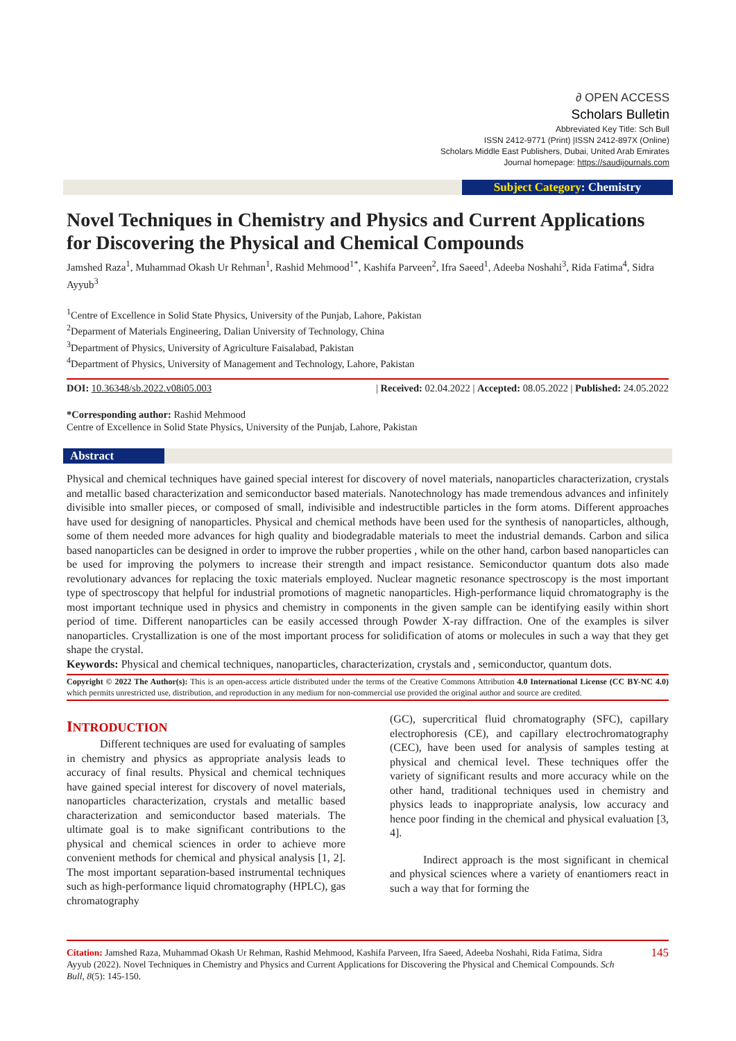∂ OPEN ACCESS
Scholars Bulletin
Abbreviated Key Title: Sch Bull
ISSN 2412-9771 (Print) |ISSN 2412-897X (Online)
Scholars Middle East Publishers, Dubai, United Arab Emirates
Journal homepage: https://saudijournals.com
Subject Category: Chemistry
Novel Techniques in Chemistry and Physics and Current Applications for Discovering the Physical and Chemical Compounds
Jamshed Raza<sup>1</sup>, Muhammad Okash Ur Rehman<sup>1</sup>, Rashid Mehmood<sup>1*</sup>, Kashifa Parveen<sup>2</sup>, Ifra Saeed<sup>1</sup>, Adeeba Noshahi<sup>3</sup>, Rida Fatima<sup>4</sup>, Sidra Ayyub<sup>3</sup>
<sup>1</sup> Centre of Excellence in Solid State Physics, University of the Punjab, Lahore, Pakistan
<sup>2</sup> Deparment of Materials Engineering, Dalian University of Technology, China
<sup>3</sup> Department of Physics, University of Agriculture Faisalabad, Pakistan
<sup>4</sup> Department of Physics, University of Management and Technology, Lahore, Pakistan
DOI: 10.36348/sb.2022.v08i05.003 | Received: 02.04.2022 | Accepted: 08.05.2022 | Published: 24.05.2022
*Corresponding author: Rashid Mehmood
Centre of Excellence in Solid State Physics, University of the Punjab, Lahore, Pakistan
Abstract
Physical and chemical techniques have gained special interest for discovery of novel materials, nanoparticles characterization, crystals and metallic based characterization and semiconductor based materials. Nanotechnology has made tremendous advances and infinitely divisible into smaller pieces, or composed of small, indivisible and indestructible particles in the form atoms. Different approaches have used for designing of nanoparticles. Physical and chemical methods have been used for the synthesis of nanoparticles, although, some of them needed more advances for high quality and biodegradable materials to meet the industrial demands. Carbon and silica based nanoparticles can be designed in order to improve the rubber properties , while on the other hand, carbon based nanoparticles can be used for improving the polymers to increase their strength and impact resistance. Semiconductor quantum dots also made revolutionary advances for replacing the toxic materials employed. Nuclear magnetic resonance spectroscopy is the most important type of spectroscopy that helpful for industrial promotions of magnetic nanoparticles. High-performance liquid chromatography is the most important technique used in physics and chemistry in components in the given sample can be identifying easily within short period of time. Different nanoparticles can be easily accessed through Powder X-ray diffraction. One of the examples is silver nanoparticles. Crystallization is one of the most important process for solidification of atoms or molecules in such a way that they get shape the crystal.
Keywords: Physical and chemical techniques, nanoparticles, characterization, crystals and , semiconductor, quantum dots.
Copyright © 2022 The Author(s): This is an open-access article distributed under the terms of the Creative Commons Attribution 4.0 International License (CC BY-NC 4.0) which permits unrestricted use, distribution, and reproduction in any medium for non-commercial use provided the original author and source are credited.
INTRODUCTION
   Different techniques are used for evaluating of samples in chemistry and physics as appropriate analysis leads to accuracy of final results. Physical and chemical techniques have gained special interest for discovery of novel materials, nanoparticles characterization, crystals and metallic based characterization and semiconductor based materials. The ultimate goal is to make significant contributions to the physical and chemical sciences in order to achieve more convenient methods for chemical and physical analysis [1, 2]. The most important separation-based instrumental techniques such as high-performance liquid chromatography (HPLC), gas chromatography
(GC), supercritical fluid chromatography (SFC), capillary electrophoresis (CE), and capillary electrochromatography (CEC), have been used for analysis of samples testing at physical and chemical level. These techniques offer the variety of significant results and more accuracy while on the other hand, traditional techniques used in chemistry and physics leads to inappropriate analysis, low accuracy and hence poor finding in the chemical and physical evaluation [3, 4].
   Indirect approach is the most significant in chemical and physical sciences where a variety of enantiomers react in such a way that for forming the
Citation: Jamshed Raza, Muhammad Okash Ur Rehman, Rashid Mehmood, Kashifa Parveen, Ifra Saeed, Adeeba Noshahi, Rida Fatima, Sidra Ayyub (2022). Novel Techniques in Chemistry and Physics and Current Applications for Discovering the Physical and Chemical Compounds. Sch Bull, 8(5): 145-150.
145